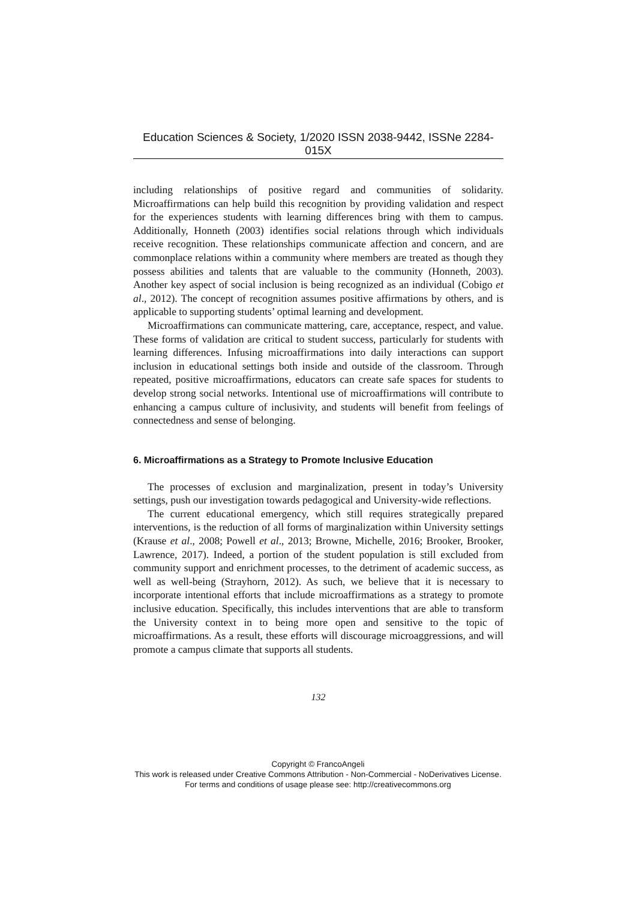Education Sciences & Society, 1/2020 ISSN 2038-9442, ISSNe 2284-015X
including relationships of positive regard and communities of solidarity. Microaffirmations can help build this recognition by providing validation and respect for the experiences students with learning differences bring with them to campus. Additionally, Honneth (2003) identifies social relations through which individuals receive recognition. These relationships communicate affection and concern, and are commonplace relations within a community where members are treated as though they possess abilities and talents that are valuable to the community (Honneth, 2003). Another key aspect of social inclusion is being recognized as an individual (Cobigo et al., 2012). The concept of recognition assumes positive affirmations by others, and is applicable to supporting students’ optimal learning and development.
Microaffirmations can communicate mattering, care, acceptance, respect, and value. These forms of validation are critical to student success, particularly for students with learning differences. Infusing microaffirmations into daily interactions can support inclusion in educational settings both inside and outside of the classroom. Through repeated, positive microaffirmations, educators can create safe spaces for students to develop strong social networks. Intentional use of microaffirmations will contribute to enhancing a campus culture of inclusivity, and students will benefit from feelings of connectedness and sense of belonging.
6. Microaffirmations as a Strategy to Promote Inclusive Education
The processes of exclusion and marginalization, present in today’s University settings, push our investigation towards pedagogical and University-wide reflections.
The current educational emergency, which still requires strategically prepared interventions, is the reduction of all forms of marginalization within University settings (Krause et al., 2008; Powell et al., 2013; Browne, Michelle, 2016; Brooker, Brooker, Lawrence, 2017). Indeed, a portion of the student population is still excluded from community support and enrichment processes, to the detriment of academic success, as well as well-being (Strayhorn, 2012). As such, we believe that it is necessary to incorporate intentional efforts that include microaffirmations as a strategy to promote inclusive education. Specifically, this includes interventions that are able to transform the University context in to being more open and sensitive to the topic of microaffirmations. As a result, these efforts will discourage microaggressions, and will promote a campus climate that supports all students.
132
Copyright © FrancoAngeli
This work is released under Creative Commons Attribution - Non-Commercial - NoDerivatives License.
For terms and conditions of usage please see: http://creativecommons.org